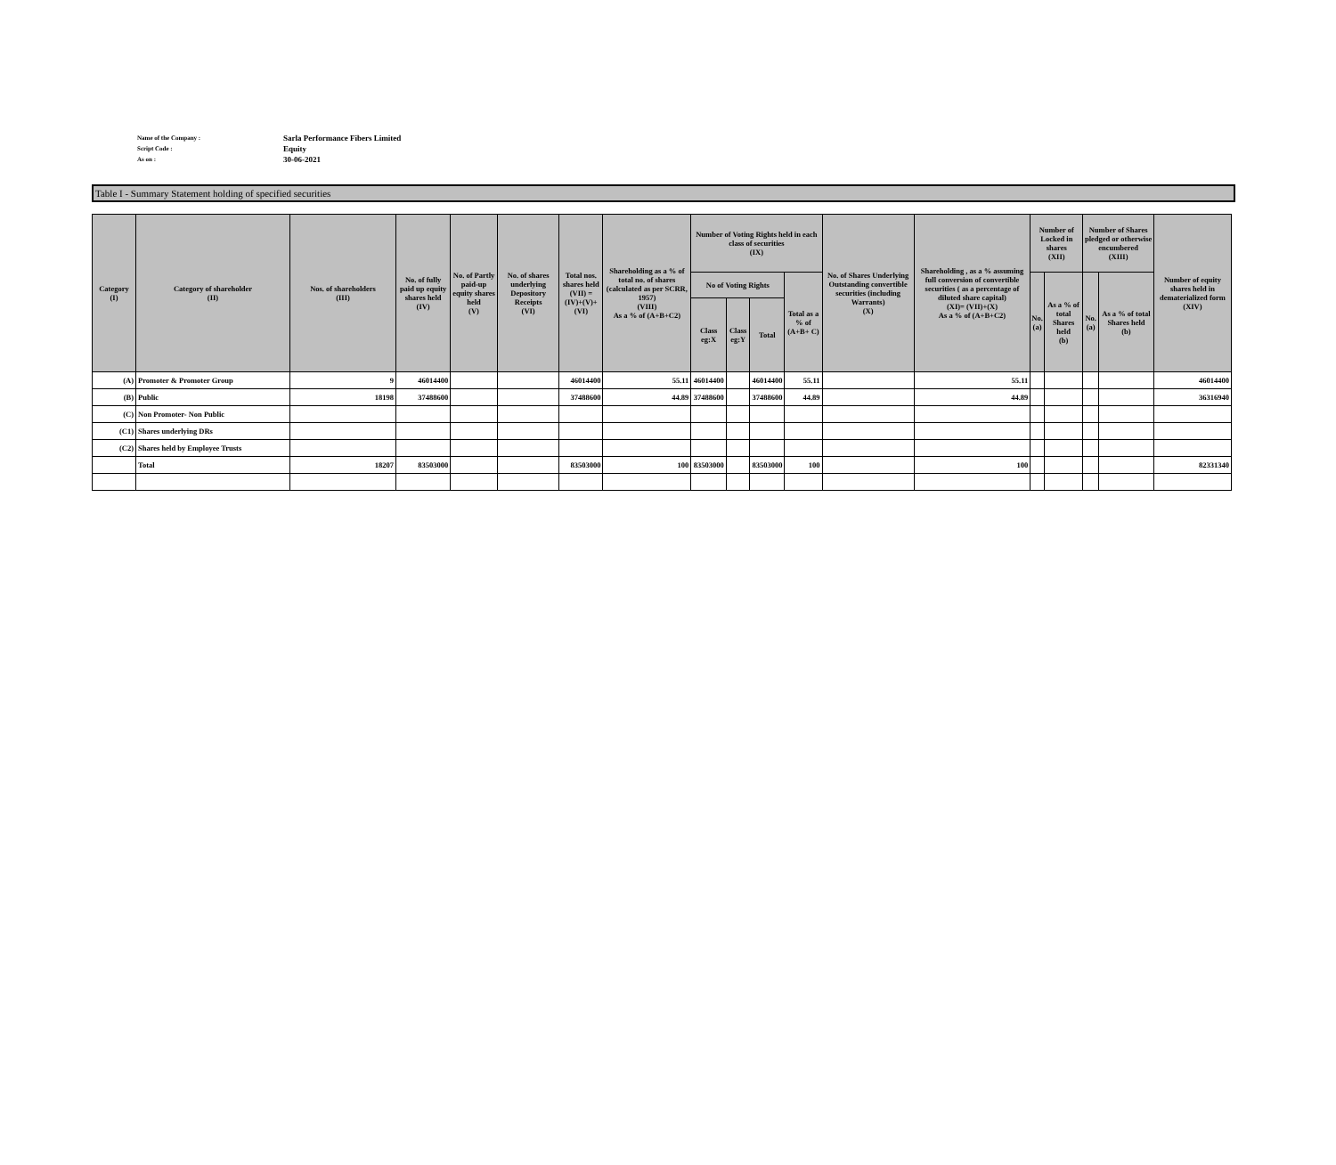Name of the Company : Sarla Performance Fibers Limited
Script Code : Equity
As on : 30-06-2021
Table I - Summary Statement holding of specified securities
| Category (I) | Category of shareholder (II) | Nos. of shareholders (III) | No. of fully paid up equity shares held (IV) | No. of Partly paid-up equity shares held (V) | No. of shares underlying Depository Receipts (VI) | Total nos. shares held (VII) = (IV)+(V)+ (VI) | Shareholding as a % of total no. of shares (calculated as per SCRR, 1957) (VIII) As a % of (A+B+C2) | Number of Voting Rights held in each class of securities (IX) | | | | No. of Shares Underlying Outstanding convertible securities (including Warrants) (X) | Shareholding , as a % assuming full conversion of convertible securities ( as a percentage of diluted share capital) (XI)= (VII)+(X) As a % of (A+B+C2) | Number of Locked in shares (XII) | | Number of Shares pledged or otherwise encumbered (XIII) | | Number of equity shares held in dematerialized form (XIV) |
| --- | --- | --- | --- | --- | --- | --- | --- | --- | --- | --- | --- | --- | --- | --- | --- | --- | --- | --- |
| | | | | | | | | No of Voting Rights | | | Total as a % of (A+B+ C) | | | No. (a) | As a % of total Shares held (b) | No. (a) | As a % of total Shares held (b) | |
| | | | | | | | | Class eg:X | Class eg:Y | Total | | | | | | | | |
| (A) | Promoter & Promoter Group | 9 | 46014400 | | | 46014400 | 55.11 | 46014400 | | 46014400 | 55.11 | | 55.11 | | | | | 46014400 |
| (B) | Public | 18198 | 37488600 | | | 37488600 | 44.89 | 37488600 | | 37488600 | 44.89 | | 44.89 | | | | | 36316940 |
| (C) | Non Promoter- Non Public | | | | | | | | | | | | | | | | | |
| (C1) | Shares underlying DRs | | | | | | | | | | | | | | | | | |
| (C2) | Shares held by Employee Trusts | | | | | | | | | | | | | | | | | |
| | Total | 18207 | 83503000 | | | 83503000 | 100 | 83503000 | | 83503000 | 100 | | 100 | | | | | 82331340 |